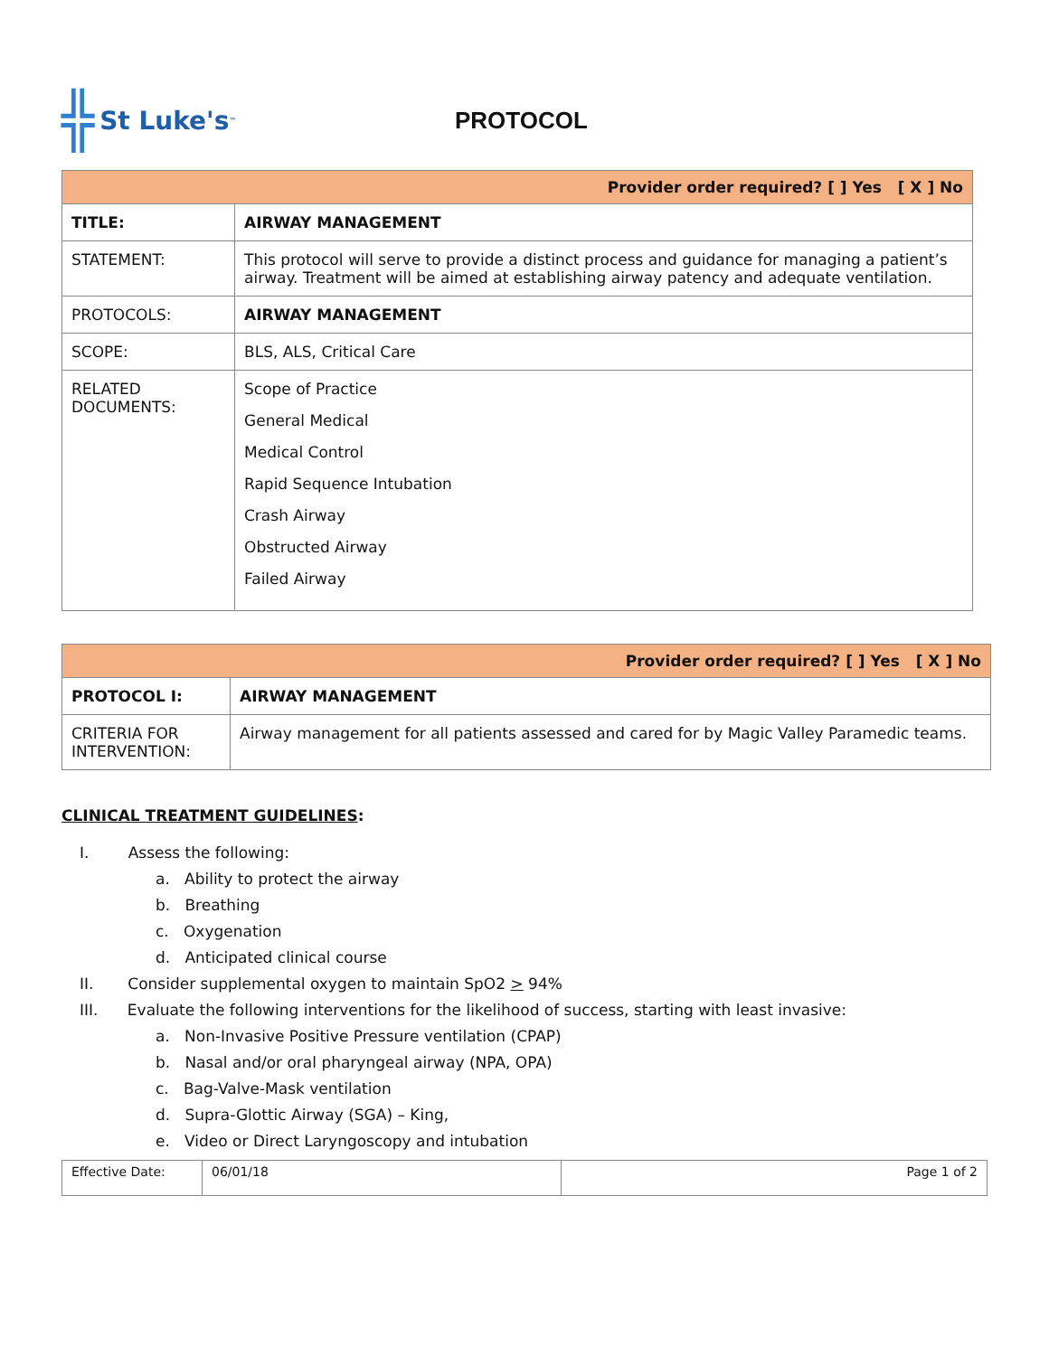╬ St Luke's<sup>™</sup>
PROTOCOL
| Provider order required? [ ] Yes [ X ] No | |
| TITLE: | AIRWAY MANAGEMENT |
| STATEMENT: | This protocol will serve to provide a distinct process and guidance for managing a patient’s airway. Treatment will be aimed at establishing airway patency and adequate ventilation. |
| PROTOCOLS: | AIRWAY MANAGEMENT |
| SCOPE: | BLS, ALS, Critical Care |
| RELATED DOCUMENTS: | Scope of Practice General Medical Medical Control Rapid Sequence Intubation Crash Airway Obstructed Airway Failed Airway |
| Provider order required? [ ] Yes [ X ] No | |
| PROTOCOL I: | AIRWAY MANAGEMENT |
| CRITERIA FOR INTERVENTION: | Airway management for all patients assessed and cared for by Magic Valley Paramedic teams. |
CLINICAL TREATMENT GUIDELINES:
I. Assess the following:
a. Ability to protect the airway
b. Breathing
c. Oxygenation
d. Anticipated clinical course
II. Consider supplemental oxygen to maintain SpO2 > 94%
III. Evaluate the following interventions for the likelihood of success, starting with least invasive:
a. Non-Invasive Positive Pressure ventilation (CPAP)
b. Nasal and/or oral pharyngeal airway (NPA, OPA)
c. Bag-Valve-Mask ventilation
d. Supra-Glottic Airway (SGA) – King,
e. Video or Direct Laryngoscopy and intubation
| Effective Date: | 06/01/18 | Page 1 of 2 |